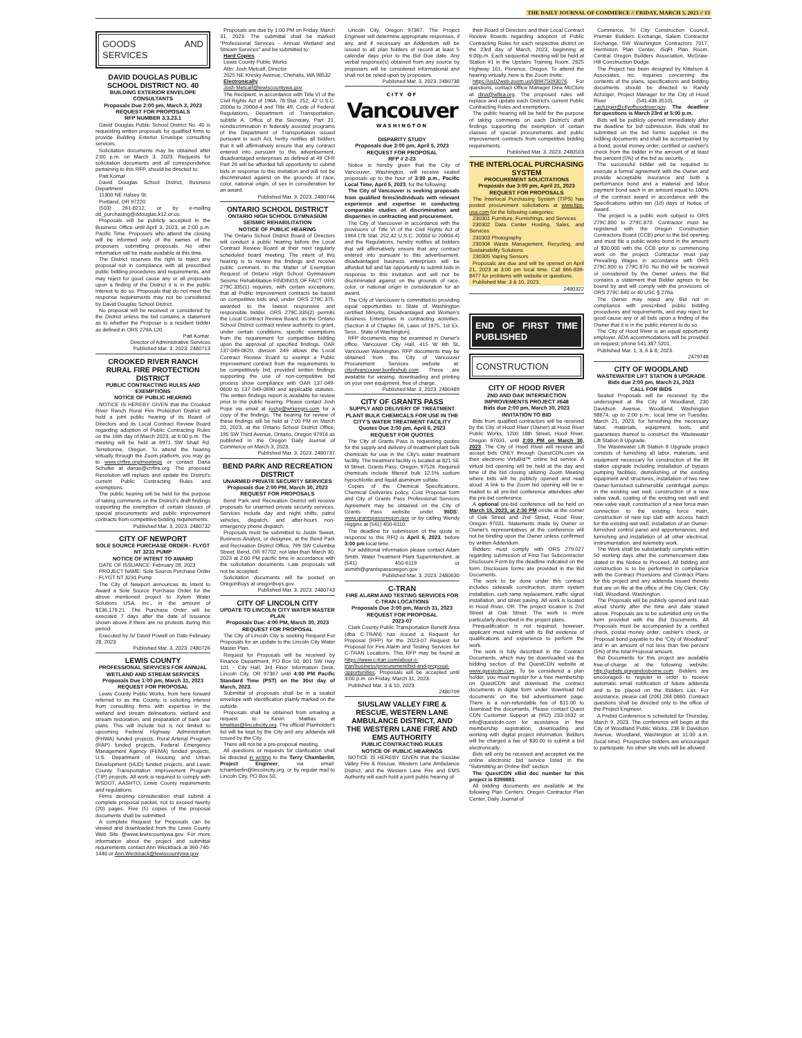THE DAILY JOURNAL OF COMMERCE // FRIDAY, MARCH 3, 2023 // 13
GOODS AND SERVICES
DAVID DOUGLAS PUBLIC SCHOOL DISTRICT NO. 40
BUILDING EXTERIOR ENVELOPE CONSULTANTS
Proposals Due 2:00 pm, March 3, 2023
REQUEST FOR PROPOSALS
RFP NUMBER 3.3.23.1
David Douglas Public School District No. 40 is requesting written proposals for qualified firms to provide Building Exterior Envelope consulting services.
Solicitation documents may be obtained after 2:00 p.m. on March 3, 2023. Requests for solicitation documents and all correspondence pertaining to this RFP, should be directed to:
Patt Komar
David Douglas School District, Business Department
11300 NE Halsey St.
Portland, OR 97220
(503) 261-8212, or by e-mailing dd_purchasing@ddouglas.k12.or.us.
Proposals will be publicly accepted in the Business Office until April 3, 2023, at 2:00 p.m. Pacific Time. Proposers who attend the closing will be informed only of the names of the proposers submitting proposals. No other information will be made available at this time.
The District reserves the right to reject any proposal not in compliance with all prescribed public bidding procedures and requirements, and may reject for good cause any or all proposals upon a finding of the District it is in the public interest to do so. Proposals that do not meet the response requirements may not be considered by David Douglas School District.
No proposal will be received or considered by the District unless the bid contains a statement as to whether the Proposer is a resident bidder as defined in ORS 279A.120.
Patt Komar,
Director of Administrative Services
Published Mar. 3, 2023. 2480713
CROOKED RIVER RANCH RURAL FIRE PROTECTION DISTRICT
PUBLIC CONTRACTING RULES AND EXEMPTIONS
NOTICE OF PUBLIC HEARING
NOTICE IS HEREBY GIVEN that the Crooked River Ranch Rural Fire Protection District will hold a joint public hearing of its Board of Directors and its Local Contract Review Board regarding adoption of Public Contracting Rules on the 16th day of March 2023, at 6:00 p.m. The meeting will be held at 6971 SW Shad Rd. Terrebonne, Oregon. To attend the hearing virtually through the Zoom platform, you may go to www.crrfire.org/meetings or contact Dana Schulke at danas@crrfire.org. The proposed Resolution will replace and update the District's current Public Contracting Rules and exemptions.
The public hearing will be held for the purpose of taking comments on the District's draft findings supporting the exemption of certain classes of special procurements and public improvement contracts from competitive bidding requirements.
Published Mar. 3, 2023. 2480732
CITY OF NEWPORT
SOLE SOURCE PURCHASE ORDER - FLYGT NT 3231 PUMP
NOTICE OF INTENT TO AWARD
DATE OF ISSUANCE: February 28, 2023
PROJECT NAME: Sole Source Purchase Order - FLYGT NT 3231 Pump
The City of Newport announces its Intent to Award a Sole Source Purchase Order for the above mentioned project to Xylem Water Solutions USA, Inc., in the amount of $136,178.21. The Purchase Order will be executed 7 days after the date of issuance shown above if there are no protests during this period.
Executed by /s/ David Powell on Date February 28, 2023
Published Mar. 3, 2023. 2480726
LEWIS COUNTY
PROFESSIONAL SERVICES FOR ANNUAL WETLAND AND STREAM SERVICES
Proposals Due 1:00 pm, March 31, 2023
REQUEST FOR PROPOSAL
Lewis County Public Works, from here forward referred to as the County, is soliciting interest from consulting firms with expertise in the wetland and stream delineations, wetland and stream restoration, and preparation of bank use plans. This will include but is not limited to upcoming Federal Highway Administration (FHWA) funded projects, Rural Arterial Program (RAP) funded projects, Federal Emergency Management Agency (FEMA) funded projects, U.S. Department of Housing and Urban Development (HUD) funded projects, and Lewis County Transportation Improvement Program (TIP) projects. All work is required to comply with WSDOT, AASHTO, Lewis County requirements and regulations.
Firms desiring consideration shall submit a complete proposal packet, not to exceed twenty (20) pages. Five (5) copies of the proposal documents shall be submitted.
A complete Request for Proposals can be viewed and downloaded from the Lewis County Web Site @www.lewiscountywa.gov. For more information about the project and submittal requirements contact Ann Weckback at 360-740-1440 or Ann.Weckback@lewiscountywa.gov.
Proposals are due by 1:00 PM on Friday, March 31, 2023. The submittal shall be marked “Professional Services - Annual Wetland and Stream Services” and be submitted to:
Hard Copies
Lewis County Public Works
Attn: Josh Metcalf, Director
2025 NE Kresky Avenue, Chehalis, WA 98532
Electronically
Josh.Metcalf@lewiscountywa.gov
The Recipient, in accordance with Title VI of the Civil Rights Act of 1964, 78 Stat. 252, 42 U.S.C. 2000a to 2000d-4 and Title 49, Code of Federal Regulations, Department of Transportation, subtitle A. Office of the Secretary, Part 21, nondiscrimination in federally assisted programs of the Department of Transportation issued pursuant to such Act, herby notifies all bidders that it will affirmatively ensure that any contract entered into pursuant to this advertisement, disadvantaged enterprises as defined at 49 CFR Part 26 will be afforded full opportunity to submit bids in response to this invitation and will not be discriminated against on the grounds of race, color, national origin, of sex in consideration for an award.
Published Mar. 3, 2023. 2480744
ONTARIO SCHOOL DISTRICT
ONTARIO HIGH SCHOOL GYMNASIUM SEISMIC REHABILITATION
NOTICE OF PUBLIC HEARING
The Ontario School District Board of Directors will conduct a public hearing before the Local Contract Review Board at their next regularly scheduled board meeting. The intent of this hearing is to review the findings and receive public comment. In the Matter of Exemption Request of Ontario High School Gymnasium Seismic Rehabilitation FINDINGS OF FACT ORS 279C.335(1) requires, with certain exceptions, that all Public Improvement contracts be based on competitive bids and, under ORS 279C.375, awarded to the lowest responsive and responsible bidder. ORS 279C.335(2) permits the Local Contract Review Board, as the Ontario School District contract review authority, to grant, under certain conditions, specific exemptions from the requirement for competitive bidding upon the approval of specified findings. OAR 137-049-0620, division 249 allows the Local Contract Review Board to exempt a Public Improvement contract from the requirements to be competitively bid, provided written findings supporting the use of non-competitive bid process show compliance with OAR 137-049-0600 to 137 049-0690 and applicable statutes. The written findings report is available for review prior to the public hearing. Please contact Josh Pope via email at joshp@wrkengrs.com for a copy of the findings. The hearing for review of these findings will be held at 7:00 PM on March 20, 2023, at the Ontario School District Office, 195 SW Third Avenue, Ontario, Oregon 97914 as published in the Oregon Daily Journal of Commerce on March 3, 2023.
Published Mar. 3, 2023. 2480737
BEND PARK AND RECREATION DISTRICT
UNARMED PRIVATE SECURITY SERVICES
Proposals due 2:00 PM, March 30, 2023
REQUEST FOR PROPOSALS
Bend Park and Recreation District will receive proposals for unarmed private security services. Services include day and night shifts, patrol vehicles, dispatch, and after-hours non-emergency phone dispatch.
Proposals must be submitted to Justin Sweet, Business Analyst, or designee, at the Bend Park and Recreation District Office, 799 SW Columbia Street, Bend, OR 97702, not later than March 30, 2023 at 2:00 PM pacific time in accordance with the solicitation documents. Late proposals will not be accepted.
Solicitation documents will be posted on OregonBuys at oregonbuys.gov.
Published Mar. 3, 2023. 2480743
CITY OF LINCOLN CITY
UPDATE TO LINCOLN CITY WATER MASTER PLAN
Proposals Due: 4:00 PM, March 30, 2023
REQUEST FOR PROPOSAL
The City of Lincoln City is seeking Request For Proposals for an update to the Lincoln City Water Master Plan.
Request for Proposals will be received by Finance Department, PO Box 50, 801 SW Hwy 101 - City Hall, 3rd Floor Information Desk, Lincoln City, OR 97367 until 4:00 PM Pacific Standard Time (PST) on the 30st day of March, 2023.
Submittal of proposals shall be in a sealed envelope with identification plainly marked on the outside.
Proposals shall be obtained from emailing a request to Kevin Mattias at kmattias@lincolncity.org. The official Planholder's list will be kept by the City and any addenda will issued by the City.
There will not be a pre-proposal meeting.
All questions or requests for clarification shall be directed in writing to the Terry Chamberlin, Project Engineer, via email: tchamberlin@lincolncity.org, or by regular mail to Lincoln City, PO Box 50,
Lincoln City, Oregon 97367. The Project Engineer will determine appropriate responses, if any, and if necessary an Addendum will be issued to all plan holders of record at least 5 calendar days prior to the Bid Due date. Any verbal response(s) obtained from any source by proposers will be considered informational and shall not be relied upon by proposers.
Published Mar. 3, 2023. 2480738
CITY OF
Vancouver
WASHINGTON
DISPARITY STUDY
Proposals due 3:00 pm, April 5, 2023
REQUEST FOR PROPOSAL
RFP # 2-23
Notice is hereby given that the City of Vancouver, Washington, will receive sealed proposals up to the hour of 3:00 p.m., Pacific Local Time, April 5, 2023, for the following:
The City of Vancouver is seeking proposals from qualified firms/individuals with relevant experience and expertise in conducting comparable studies of discrimination and disparities in contracting and procurement.
The City of Vancouver in accordance with the provisions of Title VI of the Civil Rights Act of 1964 (78 Stat. 252,42 U.S.C. 2000d to 2000d-4) and the Regulations, hereby notifies all bidders that will affirmatively ensure that any contract entered into pursuant to this advertisement, disadvantaged business enterprises will be afforded full and fair opportunity to submit bids in response to this invitation and will not be discriminated against on the grounds of race, color, or national origin in consideration for an award.
The City of Vancouver is committed to providing equal opportunities to State of Washington certified Minority, Disadvantaged and Women's Business Enterprises in contracting activities. (Section 4 of Chapter 56, Laws of 1975, 1st Ex. Sess., State of Washington).
RFP documents may be examined in Owner's office, Vancouver City Hall, 415 W 6th St, Vancouver Washington. RFP documents may be obtained from the City of Vancouver Procurement Services website at: cityofvancouver.bonfirehub.com. These are available for viewing, downloading and printing on your own equipment, free of charge.
Published Mar. 3, 2023. 2480489
CITY OF GRANTS PASS
SUPPLY AND DELIVERY OF TREATMENT PLANT BULK CHEMICALS FOR USE IN THE CITY'S WATER TREATMENT FACILITY
Quotes Due 3:00 pm, April 6, 2023
REQUEST FOR QUOTES
The City of Grants Pass is requesting quotes for the supply and delivery of treatment plant bulk chemicals for use in the City's water treatment facility. The treatment facility is located at 821 SE M Street, Grants Pass, Oregon, 97526. Required chemicals include filtered bulk 12.5% sodium hypochlorite and liquid aluminum sulfate.
Copies of the Chemical Specifications, Chemical Deliveries policy, Cost Proposal form and City of Grants Pass Professional Services Agreement may be obtained on the City of Grants Pass website under ‘BIDS’, www.grantspassoregon.gov or by calling Wendy Higgins at (541) 450-6110.
The deadline for submission of the quote in response to this RFQ is April 6, 2023, before 3:00 pm local time.
For additional information please contact Adam Smith, Water Treatment Plant Superintendent, at (541) 450-6119 or asmith@grantspassoregon.gov
Published Mar. 3, 2023. 2480630
C-TRAN
FIRE ALARM AND TESTING SERVICES FOR C-TRAN LOCATIONS
Proposals Due 3:00 pm, March 31, 2023
REQUEST FOR PROPOSAL
2023-07
Clark County Public Transportation Benefit Area (dba C-TRAN) has issued a Request for Proposal (RFP) for the 2023-07 Request for Proposal for Fire Alarm and Testing Services for C-TRAN Locations. This RFP may be found at https://www.c-tran.com/about-c-tran/business/procurement/bid-and-proposal-opportunities. Proposals will be accepted until 3:00 p.m. on Friday, March 31, 2023.
Published Mar. 3 & 10, 2023.
2480709
SIUSLAW VALLEY FIRE & RESCUE, WESTERN LANE AMBULANCE DISTRICT, AND THE WESTERN LANE FIRE AND EMS AUTHORITY
PUBLIC CONTRACTING RULES
NOTICE OF PUBLIC HEARINGS
NOTICE IS HEREBY GIVEN that the Siuslaw Valley Fire & Rescue, Western Lane Ambulance District, and the Western Lane Fire and EMS Authority will each hold a joint public hearing of
their Board of Directors and their Local Contract Review Boards regarding adoption of Public Contracting Rules for each respective district on the 23rd day of March, 2023, beginning at 6:00p.m. Each sequential meeting will be held at Station #1 in the Upstairs Training Room, 2625 Highway 101, Florence, Oregon. To attend the hearing virtually, here is the Zoom Invite:
https://us02web.zoom.us/j/89475093076. For questions, contact Office Manager Dina McClure at dina@wlfea.org. The proposed rules will replace and update each District's current Public Contracting Rules and exemptions.
The public hearing will be held for the purpose of taking comments on each District's draft findings supporting the exemption of certain classes of special procurements and public improvement contracts from competitive bidding requirements.
Published Mar. 3, 2023. 2480503
THE INTERLOCAL PURCHASING SYSTEM
PROCUREMENT SOLICITATIONS
Proposals due 3:00 pm, April 21, 2023
REQUEST FOR PROPOSALS
The Interlocal Purchasing System (TIPS) has posted procurement solicitations at www.tips-usa.com for the following categories:
230301 Furniture, Furnishings, and Services
230302 Data Center Hosting, Sales, and Services
230303 Photography
230304 Waste Management, Recycling, and Sustainability Solutions
230305 Vaping Sensors
Proposals are due and will be opened on April 21, 2023 at 3:00 pm local time. Call 866-839-8477 for problems with website or questions.
Published Mar. 3 & 10, 2023.
2480322
END OF FIRST TIME PUBLISHED
CONSTRUCTION
CITY OF HOOD RIVER
2ND AND OAK INTERSECTION IMPROVEMENTS PROJECT #648
Bids due 2:00 pm, March 30, 2023
INVITATION TO BID
Bids from qualified contractors will be received by the City of Hood River (Owner) at Hood River Public Works, 1200 18th Street, Hood River, Oregon 97031, until 2:00 PM on March 30, 2023. The City of Hood River will receive and accept bids ONLY through QuestCDN.com via their electronic VirtuBid™ online bid service. A virtual bid opening will be held at the day and time of the bid closing utilizing Zoom Meeting where bids will be publicly opened and read aloud. A link to the Zoom bid opening will be e-mailed to all pre-bid conference attendees after the pre-bid conference.
A optional pre-bid conference will be held on March 15, 2023, at 2:30 PM onsite at the corner of Oak Street and 2nd Street, Hood River, Oregon 97031. Statements made by Owner or Owner's representatives at the conference will not be binding upon the Owner unless confirmed by written Addendum.
Bidders must comply with ORS 279.027 regarding submission of First-Tier Subcontractor Disclosure Form by the deadline indicated on the form. Disclosure forms are provided in the Bid Documents.
The work to be done under this contract includes sidewalk construction, storm system installation, curb ramp replacement, traffic signal installation, and street paving. All work is located in Hood River, OR. The project location is 2nd Street at Oak Street. The work is more particularly described in the project plans.
Prequalification is not required; however, applicant must submit with its Bid evidence of qualifications and experience to perform the work.
The work is fully described in the Contract Documents, which may be downloaded via the bidding section of the QuestCDN website at www.questcdn.com. To be considered a plan holder, you must register for a free membership on QuestCDN and download the contract documents in digital form under ‘download bid documents’ on the bid advertisement page. There is a non-refundable fee of $15.00 to download the documents. Please contact Quest CDN Customer Support at (952) 233-1632 or info@questcdn.com for assistance in free membership registration, downloading and working with digital project information. Bidders will be charged a fee of $30.00 to submit a bid electronically.
Bids will only be received and accepted via the online electronic bid service listed in the “Submitting an Online Bid” section.
The QuestCDN eBid doc number for this project is 8399881.
All bidding documents are available at the following Plan Centers: Oregon Contractor Plan Center, Daily Journal of
Commerce, Tri City Construction Council, Premier Builders Exchange, Salem Contractor Exchange, SW Washington Contractors 7017, Hermiston Plan Center, iSqFt Plan Room, Central Oregon Builders Association, McGraw-Hill Construction Dodge.
The Project has been designed by Kittelson & Associates, Inc. Inquiries concerning the contents of the plans, specifications and bidding documents should be directed to Randy Achziger, Project Manager for the City of Hood River (541.436.3510), or r.achziger@cityofhoodriver.gov. The deadline for questions is March 23rd at 5:00 p.m.
Bids will be publicly opened immediately after the deadline for bid submission. Bids shall be submitted on the bid forms supplied in the bidding documents and shall be accompanied by a bond, postal money order, certified or cashier's check from the bidder in the amount of at least five percent (5%) of the bid as security.
The successful bidder will be required to execute a formal agreement with the Owner and provide acceptable insurance and both a performance bond and a material and labor payment bond each in an amount equal to 100% of the contract award in accordance with the Specifications within ten (10) days of Notice of Award.
The project is a public work subject to ORS 279C.800 to 279C.870. Contractor must be registered with the Oregon Construction Contractors Board (CCB) prior to the bid opening and must file a public works bond in the amount of $30,000 with the CCB prior to commencing work on the project. Contractor must pay Prevailing Wages in accordance with ORS 279C.800 to 279C.870. No Bid will be received or considered by the Owner unless the Bid contains a statement that Bidder agrees to be bound by and will comply with the provisions of ORS 279C.840 or 40 USC § 276a.
The Owner may reject any Bid not in compliance with prescribed public bidding procedures and requirements, and may reject for good cause any or all bids upon a finding of the Owner that it is in the public interest to do so.
The City of Hood River is an equal opportunity employer. ADA accommodations will be provided on request; phone 541.387.5201.
Published Mar. 1, 3, 6 & 8, 2023.
2479748
CITY OF WOODLAND
WASTEWATER LIFT STATION 8 UPGRADE
Bids due 2:00 pm, March 21, 2023
CALL FOR BIDS
Sealed Proposals will be received by the undersigned at the City of Woodland, 230 Davidson Avenue, Woodland, Washington 98674, up to 2:00 p.m.; local time on Tuesday, March 21, 2023, for furnishing the necessary labor, materials, equipment, tools, and guarantees thereof to construct the Wastewater Lift Station 8 Upgrade.
The Wastewater Lift Station 8 Upgrade project consists of furnishing all labor, materials, and equipment necessary for construction of the lift station upgrade including installation of bypass pumping facilities, demolishing of the existing equipment and structures, installation of two new Owner-furnished submersible centrifugal pumps in the existing wet well, construction of a new valve vault, coating of the existing wet well and new valve vault, construction of a new force main connection to the existing force main, construction of new top slab with access hatch for the existing wet well, installation of an Owner-furnished control panel and appurtenances, and furnishing and installation of all other electrical, instrumentation, and telemetry work.
The Work shall be substantially complete within 50 working days after the commencement date stated in the Notice to Proceed. All bidding and construction is to be performed in compliance with the Contract Provisions and Contract Plans for this project and any addenda issued thereto that are on file at the office of the City Clerk, City Hall, Woodland, Washington.
The Proposals will be publicly opened and read aloud shortly after the time and date stated above. Proposals are to be submitted only on the form provided with the Bid Documents. All Proposals must be accompanied by a certified check, postal money order, cashier's check, or Proposal bond payable to the “City of Woodland” and in an amount of not less than five percent (5%) of the total Proposal amount.
Bid Documents for this project are available free-of-charge at the following website: http://gobids.grayandosborne.com. Bidders are encouraged to register in order to receive automatic email notification of future addenda and to be placed on the Bidders List. For assistance, please call (206) 284 0860. Contract questions shall be directed only to the office of the Project Engineer.
A Prebid Conference is scheduled for Thursday, March 9, 2023. The conference will begin at the City of Woodland Public Works, 236 B Davidson Avenue, Woodland, Washington at 11:00 a.m. (local time). Prospective bidders are encouraged to participate. No other site visits will be allowed.